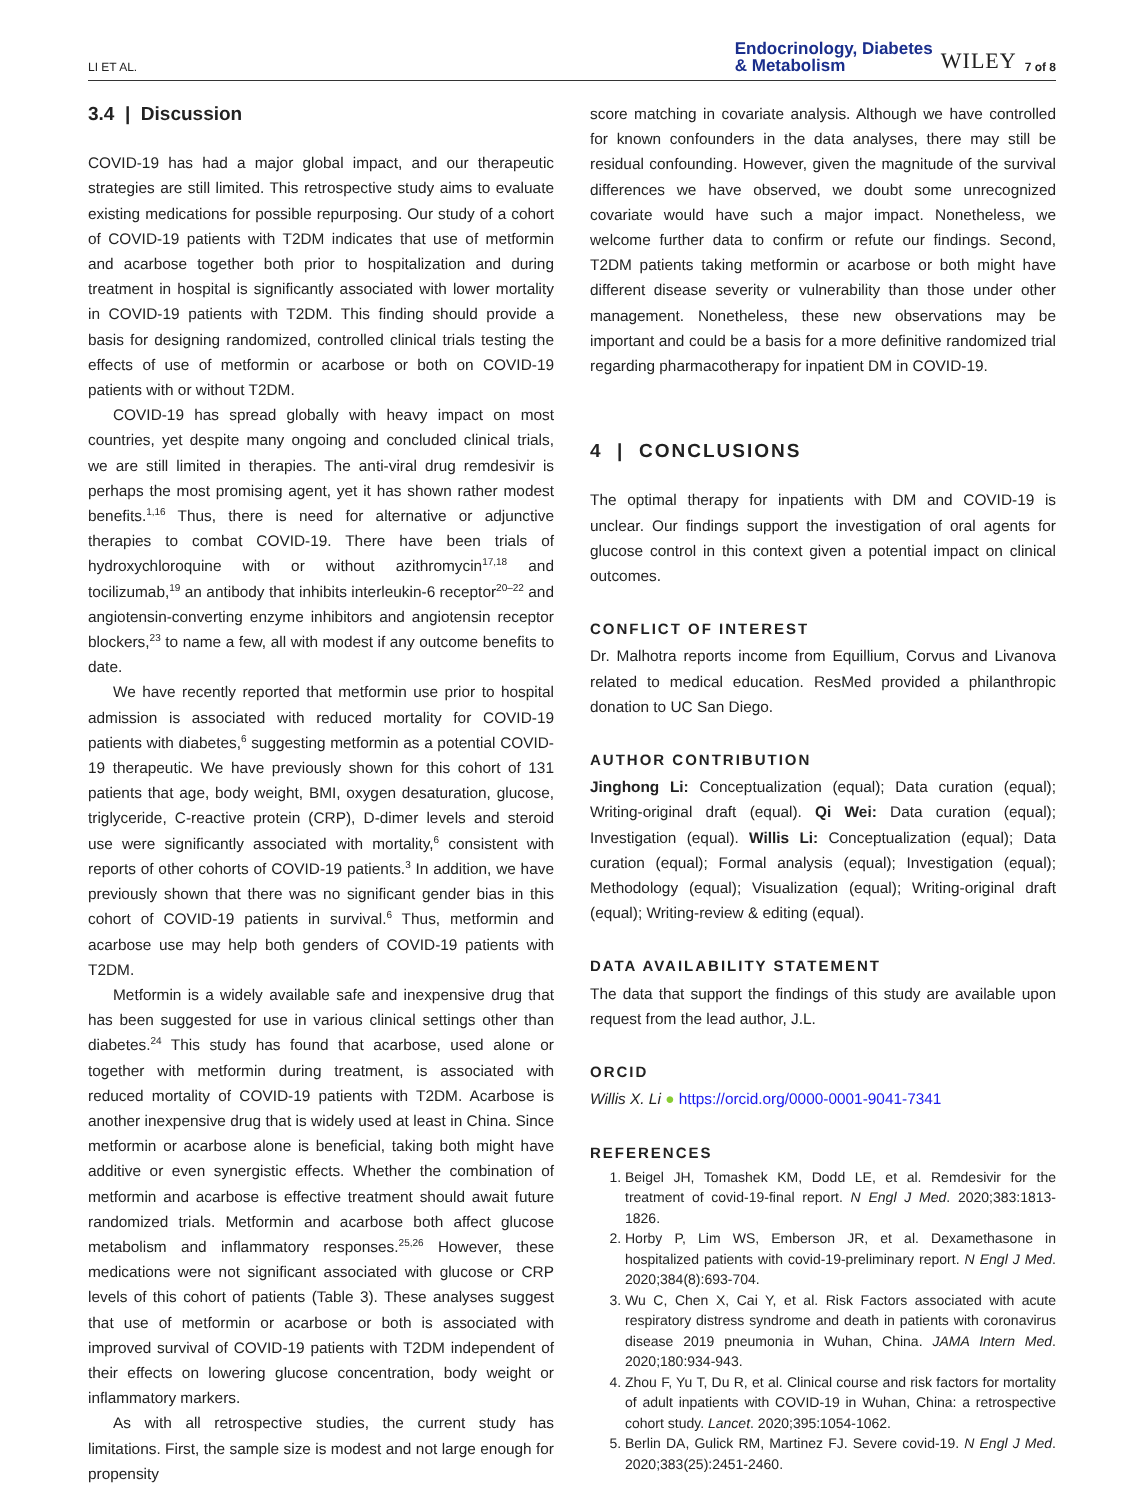LI ET AL.
Endocrinology, Diabetes
& Metabolism WILEY 7 of 8
3.4 | Discussion
COVID-19 has had a major global impact, and our therapeutic strategies are still limited. This retrospective study aims to evaluate existing medications for possible repurposing. Our study of a cohort of COVID-19 patients with T2DM indicates that use of metformin and acarbose together both prior to hospitalization and during treatment in hospital is significantly associated with lower mortality in COVID-19 patients with T2DM. This finding should provide a basis for designing randomized, controlled clinical trials testing the effects of use of metformin or acarbose or both on COVID-19 patients with or without T2DM.
COVID-19 has spread globally with heavy impact on most countries, yet despite many ongoing and concluded clinical trials, we are still limited in therapies. The anti-viral drug remdesivir is perhaps the most promising agent, yet it has shown rather modest benefits.<sup>1,16</sup> Thus, there is need for alternative or adjunctive therapies to combat COVID-19. There have been trials of hydroxychloroquine with or without azithromycin<sup>17,18</sup> and tocilizumab,<sup>19</sup> an antibody that inhibits interleukin-6 receptor<sup>20–22</sup> and angiotensin-converting enzyme inhibitors and angiotensin receptor blockers,<sup>23</sup> to name a few, all with modest if any outcome benefits to date.
We have recently reported that metformin use prior to hospital admission is associated with reduced mortality for COVID-19 patients with diabetes,<sup>6</sup> suggesting metformin as a potential COVID-19 therapeutic. We have previously shown for this cohort of 131 patients that age, body weight, BMI, oxygen desaturation, glucose, triglyceride, C-reactive protein (CRP), D-dimer levels and steroid use were significantly associated with mortality,<sup>6</sup> consistent with reports of other cohorts of COVID-19 patients.<sup>3</sup> In addition, we have previously shown that there was no significant gender bias in this cohort of COVID-19 patients in survival.<sup>6</sup> Thus, metformin and acarbose use may help both genders of COVID-19 patients with T2DM.
Metformin is a widely available safe and inexpensive drug that has been suggested for use in various clinical settings other than diabetes.<sup>24</sup> This study has found that acarbose, used alone or together with metformin during treatment, is associated with reduced mortality of COVID-19 patients with T2DM. Acarbose is another inexpensive drug that is widely used at least in China. Since metformin or acarbose alone is beneficial, taking both might have additive or even synergistic effects. Whether the combination of metformin and acarbose is effective treatment should await future randomized trials. Metformin and acarbose both affect glucose metabolism and inflammatory responses.<sup>25,26</sup> However, these medications were not significant associated with glucose or CRP levels of this cohort of patients (Table 3). These analyses suggest that use of metformin or acarbose or both is associated with improved survival of COVID-19 patients with T2DM independent of their effects on lowering glucose concentration, body weight or inflammatory markers.
As with all retrospective studies, the current study has limitations. First, the sample size is modest and not large enough for propensity
score matching in covariate analysis. Although we have controlled for known confounders in the data analyses, there may still be residual confounding. However, given the magnitude of the survival differences we have observed, we doubt some unrecognized covariate would have such a major impact. Nonetheless, we welcome further data to confirm or refute our findings. Second, T2DM patients taking metformin or acarbose or both might have different disease severity or vulnerability than those under other management. Nonetheless, these new observations may be important and could be a basis for a more definitive randomized trial regarding pharmacotherapy for inpatient DM in COVID-19.
4 | CONCLUSIONS
The optimal therapy for inpatients with DM and COVID-19 is unclear. Our findings support the investigation of oral agents for glucose control in this context given a potential impact on clinical outcomes.
CONFLICT OF INTEREST
Dr. Malhotra reports income from Equillium, Corvus and Livanova related to medical education. ResMed provided a philanthropic donation to UC San Diego.
AUTHOR CONTRIBUTION
Jinghong Li: Conceptualization (equal); Data curation (equal); Writing-original draft (equal). Qi Wei: Data curation (equal); Investigation (equal). Willis Li: Conceptualization (equal); Data curation (equal); Formal analysis (equal); Investigation (equal); Methodology (equal); Visualization (equal); Writing-original draft (equal); Writing-review & editing (equal).
DATA AVAILABILITY STATEMENT
The data that support the findings of this study are available upon request from the lead author, J.L.
ORCID
Willis X. Li ● https://orcid.org/0000-0001-9041-7341
REFERENCES
1. Beigel JH, Tomashek KM, Dodd LE, et al. Remdesivir for the treatment of covid-19-final report. N Engl J Med. 2020;383:1813-1826.
2. Horby P, Lim WS, Emberson JR, et al. Dexamethasone in hospitalized patients with covid-19-preliminary report. N Engl J Med. 2020;384(8):693-704.
3. Wu C, Chen X, Cai Y, et al. Risk Factors associated with acute respiratory distress syndrome and death in patients with coronavirus disease 2019 pneumonia in Wuhan, China. JAMA Intern Med. 2020;180:934-943.
4. Zhou F, Yu T, Du R, et al. Clinical course and risk factors for mortality of adult inpatients with COVID-19 in Wuhan, China: a retrospective cohort study. Lancet. 2020;395:1054-1062.
5. Berlin DA, Gulick RM, Martinez FJ. Severe covid-19. N Engl J Med. 2020;383(25):2451-2460.